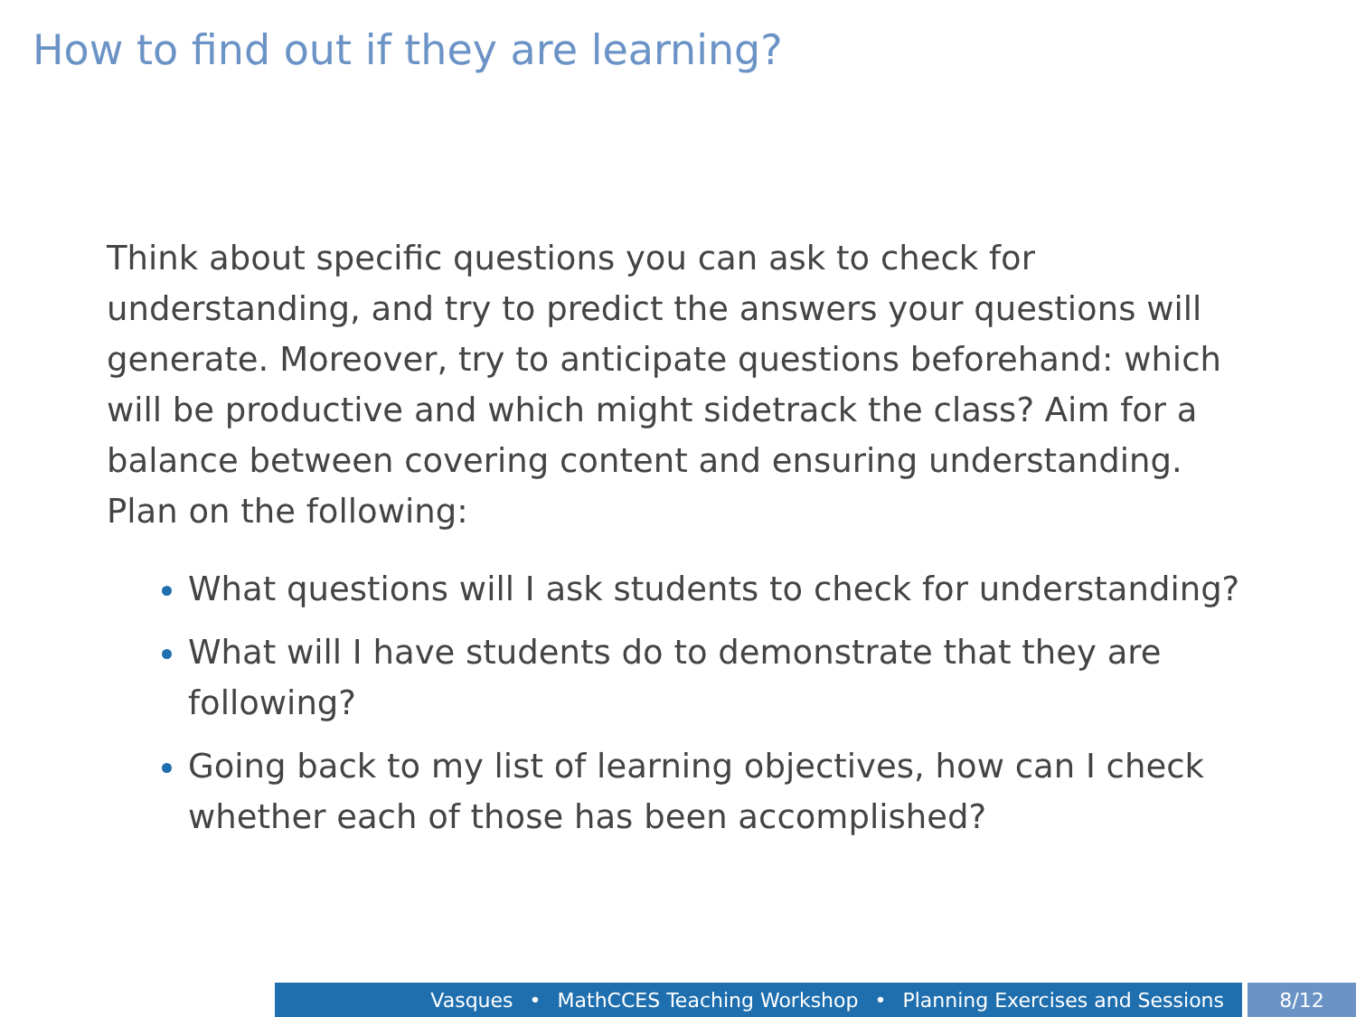How to find out if they are learning?
Think about specific questions you can ask to check for understanding, and try to predict the answers your questions will generate. Moreover, try to anticipate questions beforehand: which will be productive and which might sidetrack the class? Aim for a balance between covering content and ensuring understanding. Plan on the following:
What questions will I ask students to check for understanding?
What will I have students do to demonstrate that they are following?
Going back to my list of learning objectives, how can I check whether each of those has been accomplished?
Vasques • MathCCES Teaching Workshop • Planning Exercises and Sessions 8/12